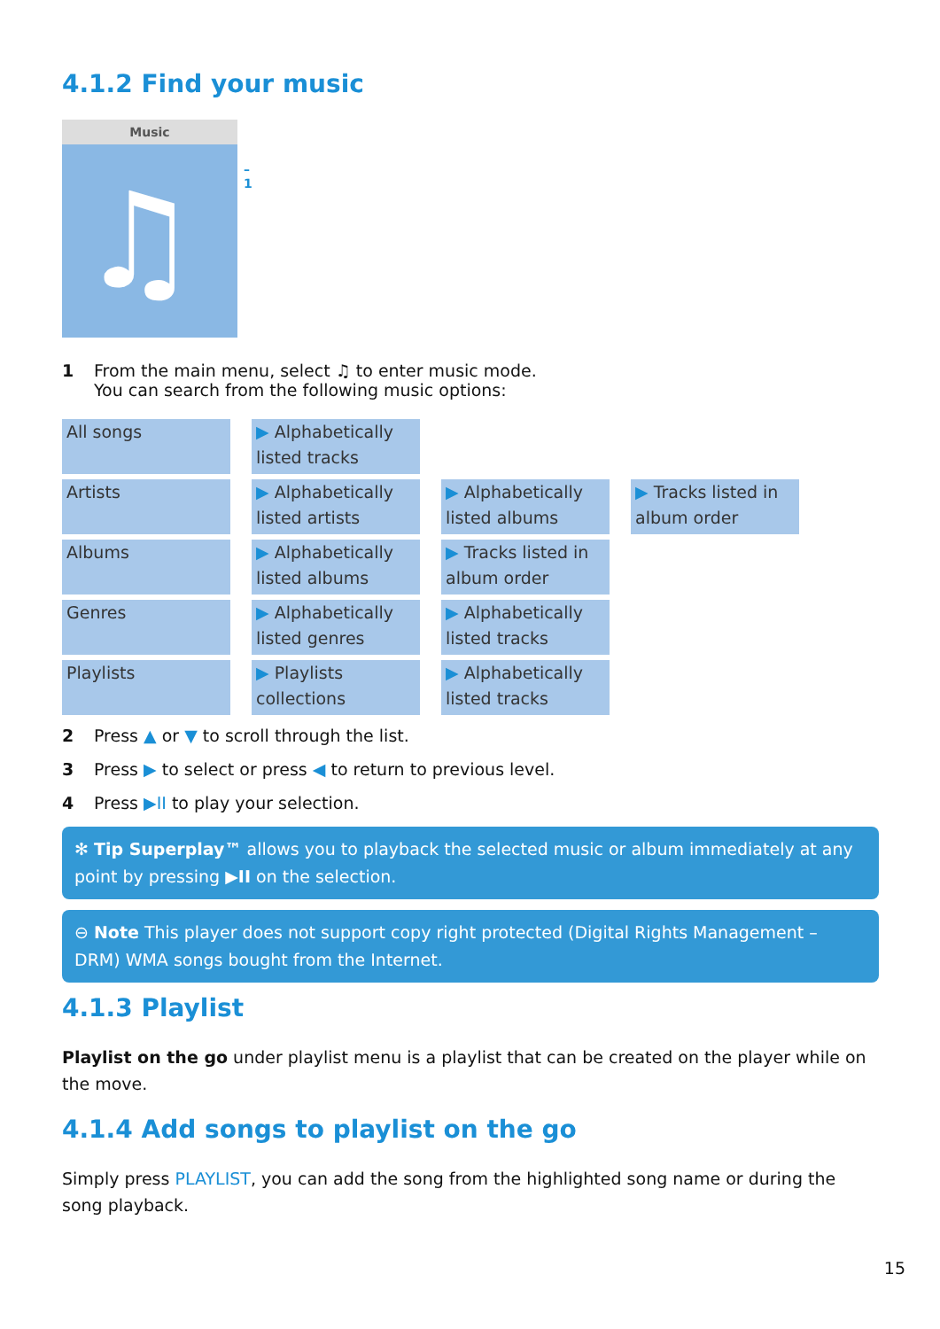4.1.2 Find your music
Music
♫ –1
1 From the main menu, select ♫ to enter music mode.
You can search from the following music options:
| All songs | ▶ Alphabetically listed tracks | | |
| Artists | ▶ Alphabetically listed artists | ▶ Alphabetically listed albums | ▶ Tracks listed in album order |
| Albums | ▶ Alphabetically listed albums | ▶ Tracks listed in album order | |
| Genres | ▶ Alphabetically listed genres | ▶ Alphabetically listed tracks | |
| Playlists | ▶ Playlists collections | ▶ Alphabetically listed tracks | |
2 Press ▲ or ▼ to scroll through the list.
3 Press ▶ to select or press ◀ to return to previous level.
4 Press ▶II to play your selection.
✻ Tip Superplay™ allows you to playback the selected music or album immediately at any point by pressing ▶II on the selection.
⊖ Note This player does not support copy right protected (Digital Rights Management – DRM) WMA songs bought from the Internet.
4.1.3 Playlist
Playlist on the go under playlist menu is a playlist that can be created on the player while on the move.
4.1.4 Add songs to playlist on the go
Simply press PLAYLIST, you can add the song from the highlighted song name or during the song playback.
15